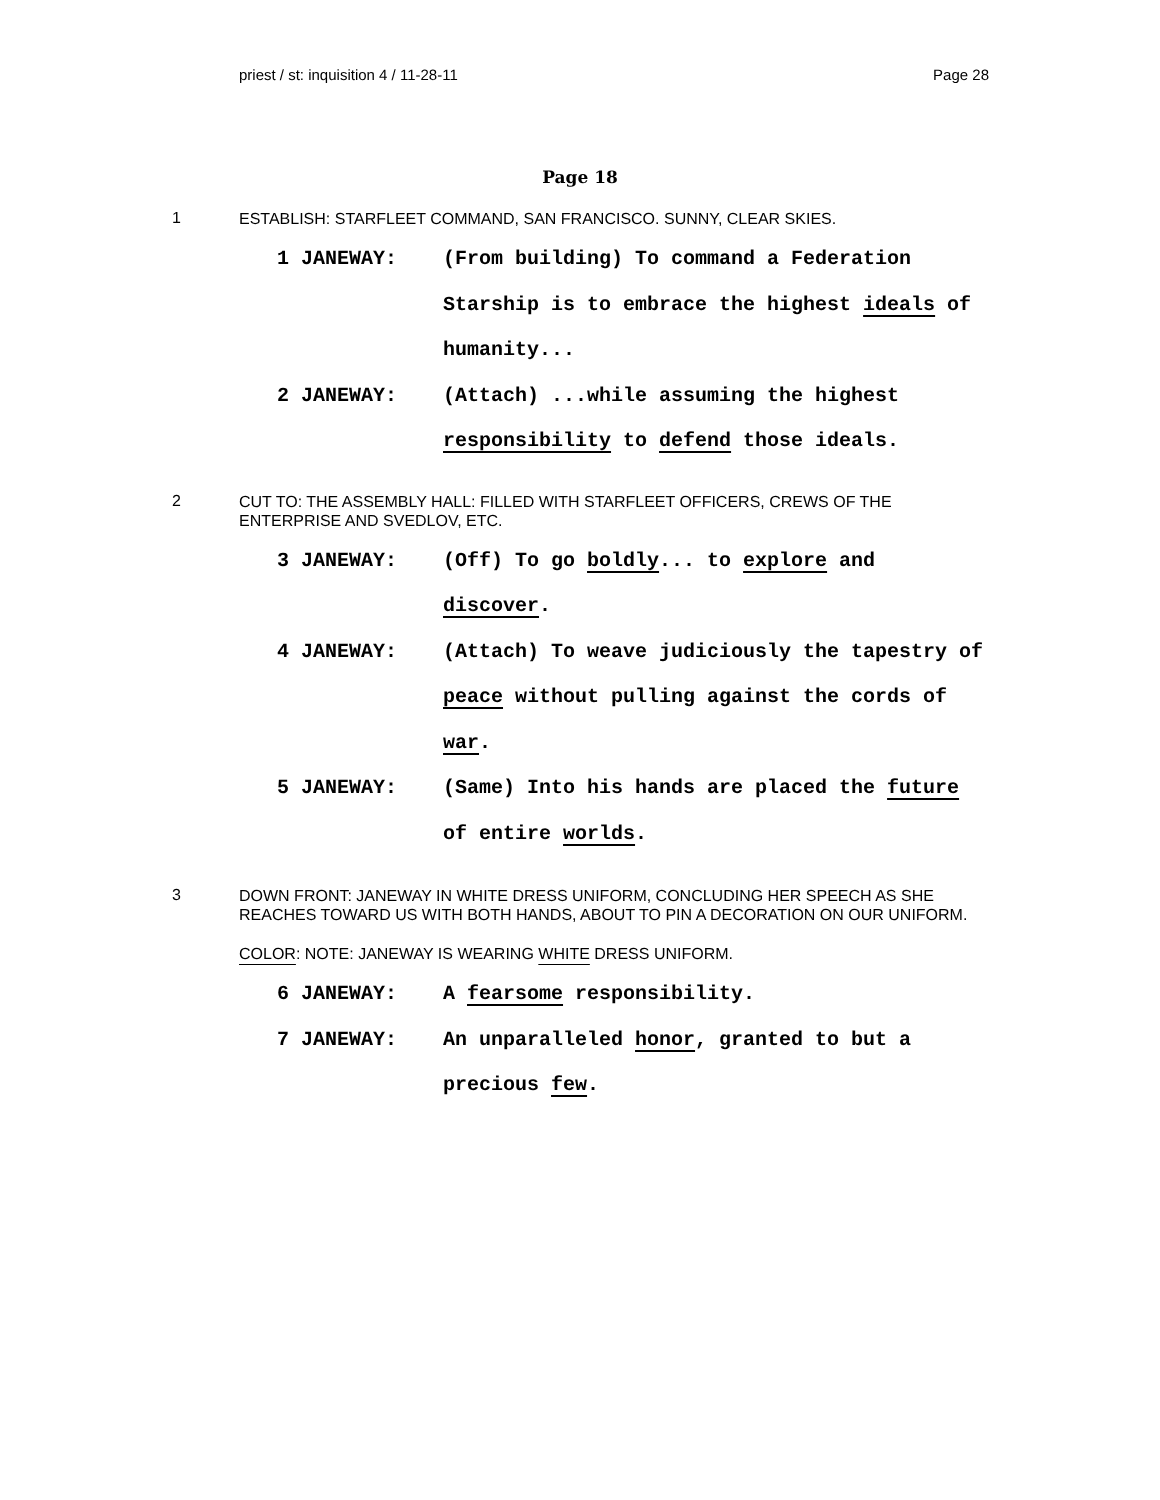priest / st: inquisition 4 / 11-28-11 Page 28
Page 18
1
ESTABLISH: STARFLEET COMMAND, SAN FRANCISCO. SUNNY, CLEAR SKIES.
1 JANEWAY: (From building) To command a Federation Starship is to embrace the highest ideals of humanity...
2 JANEWAY: (Attach) ...while assuming the highest responsibility to defend those ideals.
2
CUT TO: THE ASSEMBLY HALL: FILLED WITH STARFLEET OFFICERS, CREWS OF THE ENTERPRISE AND SVEDLOV, ETC.
3 JANEWAY: (Off) To go boldly... to explore and discover.
4 JANEWAY: (Attach) To weave judiciously the tapestry of peace without pulling against the cords of war.
5 JANEWAY: (Same) Into his hands are placed the future of entire worlds.
3
DOWN FRONT: JANEWAY IN WHITE DRESS UNIFORM, CONCLUDING HER SPEECH AS SHE REACHES TOWARD US WITH BOTH HANDS, ABOUT TO PIN A DECORATION ON OUR UNIFORM.
COLOR: NOTE: JANEWAY IS WEARING WHITE DRESS UNIFORM.
6 JANEWAY: A fearsome responsibility.
7 JANEWAY: An unparalleled honor, granted to but a precious few.